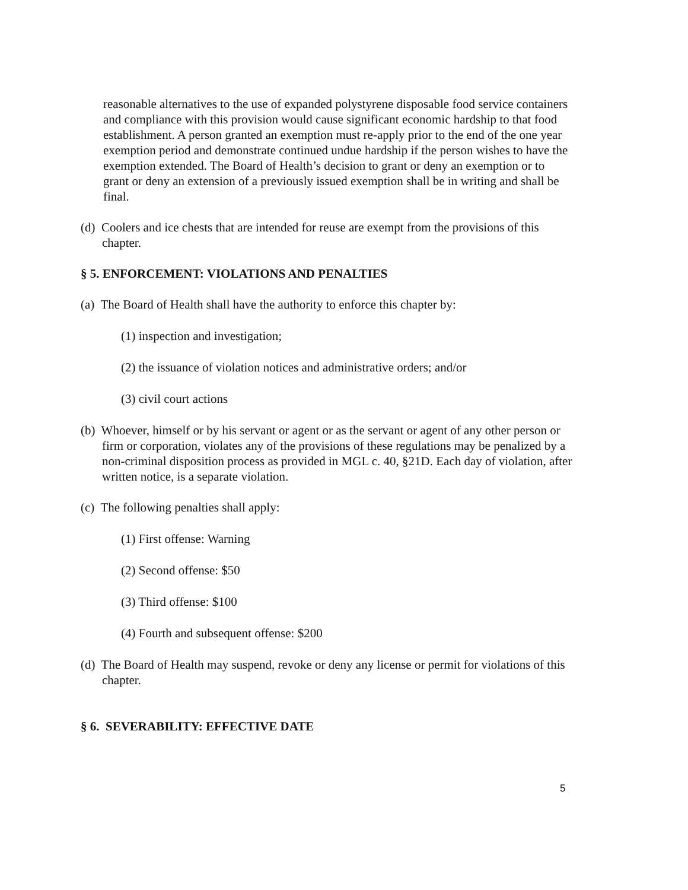reasonable alternatives to the use of expanded polystyrene disposable food service containers and compliance with this provision would cause significant economic hardship to that food establishment. A person granted an exemption must re-apply prior to the end of the one year exemption period and demonstrate continued undue hardship if the person wishes to have the exemption extended. The Board of Health’s decision to grant or deny an exemption or to grant or deny an extension of a previously issued exemption shall be in writing and shall be final.
(d) Coolers and ice chests that are intended for reuse are exempt from the provisions of this chapter.
§ 5. ENFORCEMENT: VIOLATIONS AND PENALTIES
(a) The Board of Health shall have the authority to enforce this chapter by:
(1) inspection and investigation;
(2) the issuance of violation notices and administrative orders; and/or
(3) civil court actions
(b) Whoever, himself or by his servant or agent or as the servant or agent of any other person or firm or corporation, violates any of the provisions of these regulations may be penalized by a non-criminal disposition process as provided in MGL c. 40, §21D. Each day of violation, after written notice, is a separate violation.
(c) The following penalties shall apply:
(1) First offense: Warning
(2) Second offense: $50
(3) Third offense: $100
(4) Fourth and subsequent offense: $200
(d) The Board of Health may suspend, revoke or deny any license or permit for violations of this chapter.
§ 6. SEVERABILITY: EFFECTIVE DATE
5